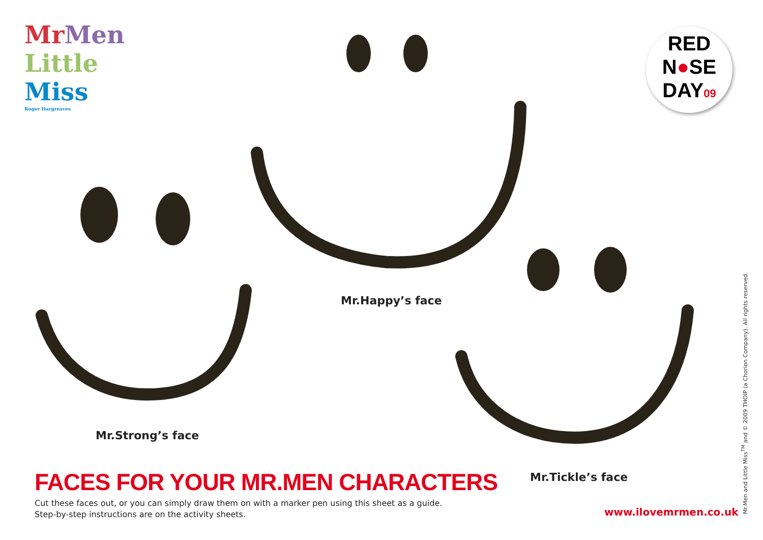Mr Men
Little
Miss
Roger Hargreaves
RED
N●SE
DAY09
Mr.Happy’s face
Mr.Strong’s face
Mr.Tickle’s face
FACES FOR YOUR MR.MEN CHARACTERS
Cut these faces out, or you can simply draw them on with a marker pen using this sheet as a guide.
Step-by-step instructions are on the activity sheets.
www.ilovemrmen.co.uk Mr.Men and Little Miss<sup>TM</sup> and © 2009 THOIP (a Chorion Company). All rights reserved.